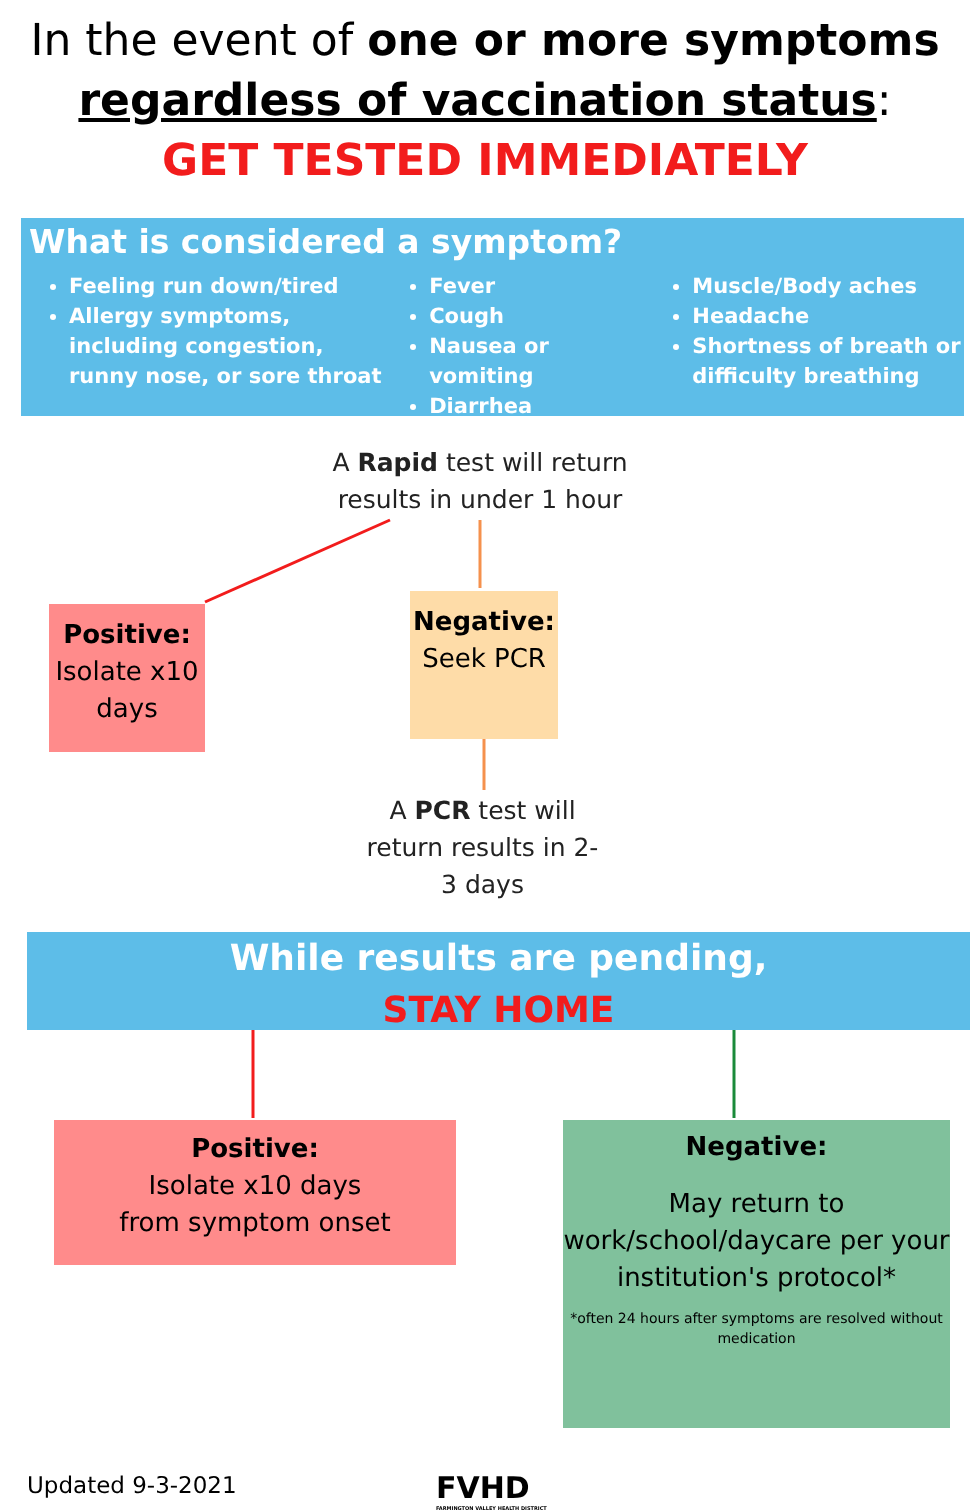In the event of one or more symptoms
regardless of vaccination status:
GET TESTED IMMEDIATELY
What is considered a symptom?
Feeling run down/tired
Allergy symptoms, including congestion, runny nose, or sore throat
Fever
Cough
Nausea or vomiting
Diarrhea
Muscle/Body aches
Headache
Shortness of breath or difficulty breathing
A Rapid test will return results in under 1 hour
Positive:
Isolate x10 days
Negative:
Seek PCR
A PCR test will return results in 2-3 days
While results are pending,
STAY HOME
Positive:
Isolate x10 days
from symptom onset
Negative:
May return to work/school/daycare per your institution's protocol*
*often 24 hours after symptoms are resolved without medication
Updated 9-3-2021
FVHD
FARMINGTON VALLEY HEALTH DISTRICT